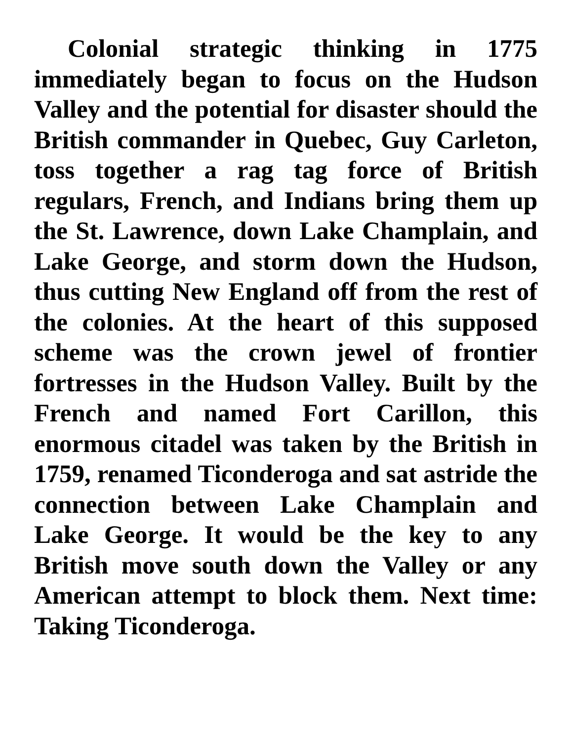Colonial strategic thinking in 1775 immediately began to focus on the Hudson Valley and the potential for disaster should the British commander in Quebec, Guy Carleton, toss together a rag tag force of British regulars, French, and Indians bring them up the St. Lawrence, down Lake Champlain, and Lake George, and storm down the Hudson, thus cutting New England off from the rest of the colonies. At the heart of this supposed scheme was the crown jewel of frontier fortresses in the Hudson Valley. Built by the French and named Fort Carillon, this enormous citadel was taken by the British in 1759, renamed Ticonderoga and sat astride the connection between Lake Champlain and Lake George. It would be the key to any British move south down the Valley or any American attempt to block them. Next time: Taking Ticonderoga.